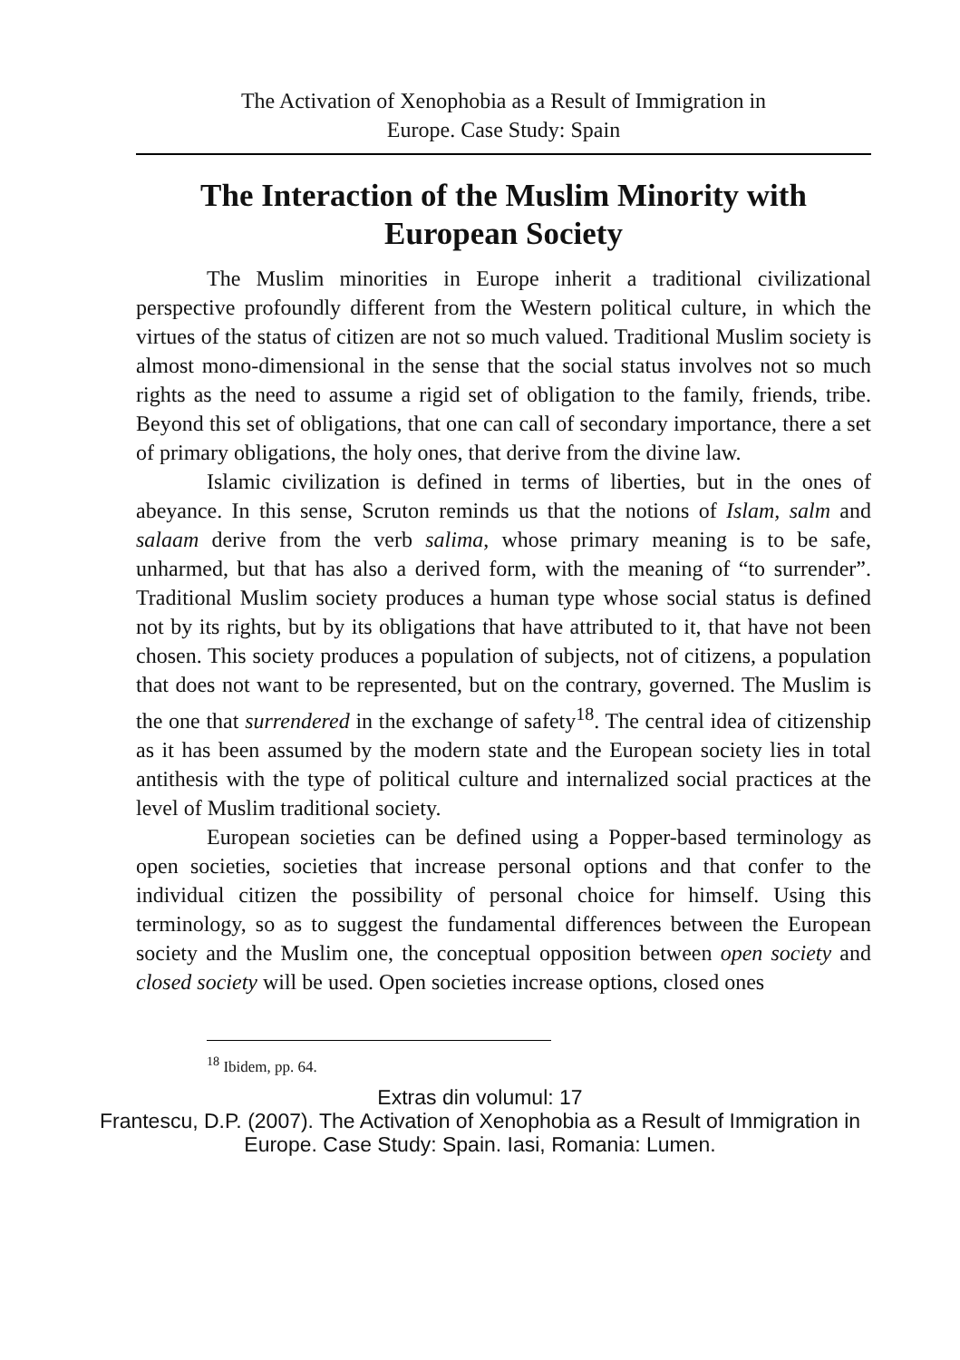The Activation of Xenophobia as a Result of Immigration in
Europe. Case Study: Spain
The Interaction of the Muslim Minority with European Society
The Muslim minorities in Europe inherit a traditional civilizational perspective profoundly different from the Western political culture, in which the virtues of the status of citizen are not so much valued. Traditional Muslim society is almost mono-dimensional in the sense that the social status involves not so much rights as the need to assume a rigid set of obligation to the family, friends, tribe. Beyond this set of obligations, that one can call of secondary importance, there a set of primary obligations, the holy ones, that derive from the divine law.
Islamic civilization is defined in terms of liberties, but in the ones of abeyance. In this sense, Scruton reminds us that the notions of Islam, salm and salaam derive from the verb salima, whose primary meaning is to be safe, unharmed, but that has also a derived form, with the meaning of “to surrender”. Traditional Muslim society produces a human type whose social status is defined not by its rights, but by its obligations that have attributed to it, that have not been chosen. This society produces a population of subjects, not of citizens, a population that does not want to be represented, but on the contrary, governed. The Muslim is the one that surrendered in the exchange of safety<sup>18</sup>. The central idea of citizenship as it has been assumed by the modern state and the European society lies in total antithesis with the type of political culture and internalized social practices at the level of Muslim traditional society.
European societies can be defined using a Popper-based terminology as open societies, societies that increase personal options and that confer to the individual citizen the possibility of personal choice for himself. Using this terminology, so as to suggest the fundamental differences between the European society and the Muslim one, the conceptual opposition between open society and closed society will be used. Open societies increase options, closed ones
<sup>18</sup> Ibidem, pp. 64.
Extras din volumul: 17
Frantescu, D.P. (2007). The Activation of Xenophobia as a Result of Immigration in
Europe. Case Study: Spain. Iasi, Romania: Lumen.